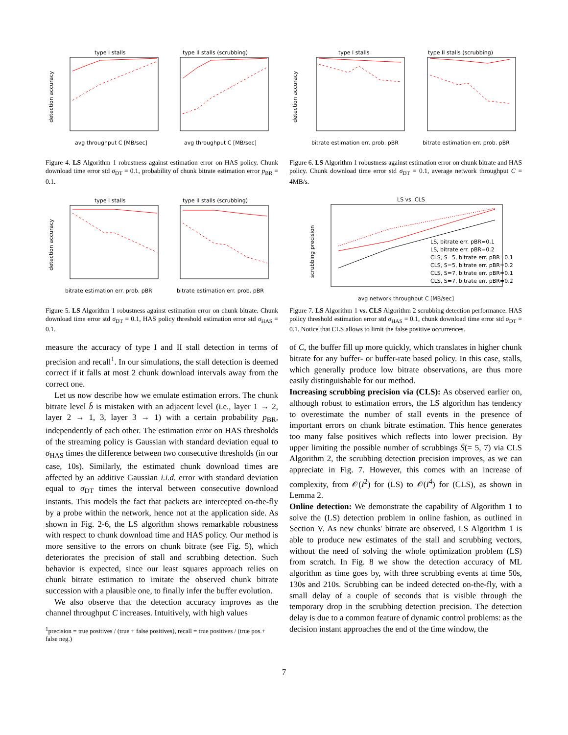type I stalls
type II stalls (scrubbing)
avg throughput C [MB/sec]
avg throughput C [MB/sec]
detection accuracy
Figure 4. LS Algorithm 1 robustness against estimation error on HAS policy. Chunk download time error std σ<sub>DT</sub> = 0.1, probability of chunk bitrate estimation error p<sub>BR</sub> = 0.1.
type I stalls
type II stalls (scrubbing)
bitrate estimation err. prob. pBR
bitrate estimation err. prob. pBR
detection accuracy
Figure 5. LS Algorithm 1 robustness against estimation error on chunk bitrate. Chunk download time error std σ<sub>DT</sub> = 0.1, HAS policy threshold estimation error std σ<sub>HAS</sub> = 0.1.
measure the accuracy of type I and II stall detection in terms of precision and recall<sup>1</sup>. In our simulations, the stall detection is deemed correct if it falls at most 2 chunk download intervals away from the correct one.
Let us now describe how we emulate estimation errors. The chunk bitrate level b̂ is mistaken with an adjacent level (i.e., layer 1 → 2, layer 2 → 1, 3, layer 3 → 1) with a certain probability p<sub>BR</sub>, independently of each other. The estimation error on HAS thresholds of the streaming policy is Gaussian with standard deviation equal to σ<sub>HAS</sub> times the difference between two consecutive thresholds (in our case, 10s). Similarly, the estimated chunk download times are affected by an additive Gaussian i.i.d. error with standard deviation equal to σ<sub>DT</sub> times the interval between consecutive download instants. This models the fact that packets are intercepted on-the-fly by a probe within the network, hence not at the application side. As shown in Fig. 2-6, the LS algorithm shows remarkable robustness with respect to chunk download time and HAS policy. Our method is more sensitive to the errors on chunk bitrate (see Fig. 5), which deteriorates the precision of stall and scrubbing detection. Such behavior is expected, since our least squares approach relies on chunk bitrate estimation to imitate the observed chunk bitrate succession with a plausible one, to finally infer the buffer evolution.
We also observe that the detection accuracy improves as the channel throughput C increases. Intuitively, with high values
<sup>1</sup> precision = true positives / (true + false positives), recall = true positives / (true pos.+ false neg.)
type I stalls
type II stalls (scrubbing)
bitrate estimation err. prob. pBR
bitrate estimation err. prob. pBR
detection accuracy
Figure 6. LS Algorithm 1 robustness against estimation error on chunk bitrate and HAS policy. Chunk download time error std σ<sub>DT</sub> = 0.1, average network throughput C = 4MB/s.
LS vs. CLS
avg network throughput C [MB/sec]
scrubbing precision
LS, bitrate err. pBR=0.1
LS, bitrate err. pBR=0.2
CLS, S=5, bitrate err. pBR=0.1
CLS, S=5, bitrate err. pBR=0.2
CLS, S=7, bitrate err. pBR=0.1
CLS, S=7, bitrate err. pBR=0.2
Figure 7. LS Algorithm 1 vs. CLS Algorithm 2 scrubbing detection performance. HAS policy threshold estimation error std σ<sub>HAS</sub> = 0.1, chunk download time error std σ<sub>DT</sub> = 0.1. Notice that CLS allows to limit the false positive occurrences.
of C, the buffer fill up more quickly, which translates in higher chunk bitrate for any buffer- or buffer-rate based policy. In this case, stalls, which generally produce low bitrate observations, are thus more easily distinguishable for our method.
Increasing scrubbing precision via (CLS): As observed earlier on, although robust to estimation errors, the LS algorithm has tendency to overestimate the number of stall events in the presence of important errors on chunk bitrate estimation. This hence generates too many false positives which reflects into lower precision. By upper limiting the possible number of scrubbings S̄(= 5, 7) via CLS Algorithm 2, the scrubbing detection precision improves, as we can appreciate in Fig. 7. However, this comes with an increase of complexity, from 𝒪(I<sup>2</sup>) for (LS) to 𝒪(I<sup>4</sup>) for (CLS), as shown in Lemma 2.
Online detection: We demonstrate the capability of Algorithm 1 to solve the (LS) detection problem in online fashion, as outlined in Section V. As new chunks' bitrate are observed, LS Algorithm 1 is able to produce new estimates of the stall and scrubbing vectors, without the need of solving the whole optimization problem (LS) from scratch. In Fig. 8 we show the detection accuracy of ML algorithm as time goes by, with three scrubbing events at time 50s, 130s and 210s. Scrubbing can be indeed detected on-the-fly, with a small delay of a couple of seconds that is visible through the temporary drop in the scrubbing detection precision. The detection delay is due to a common feature of dynamic control problems: as the decision instant approaches the end of the time window, the
7